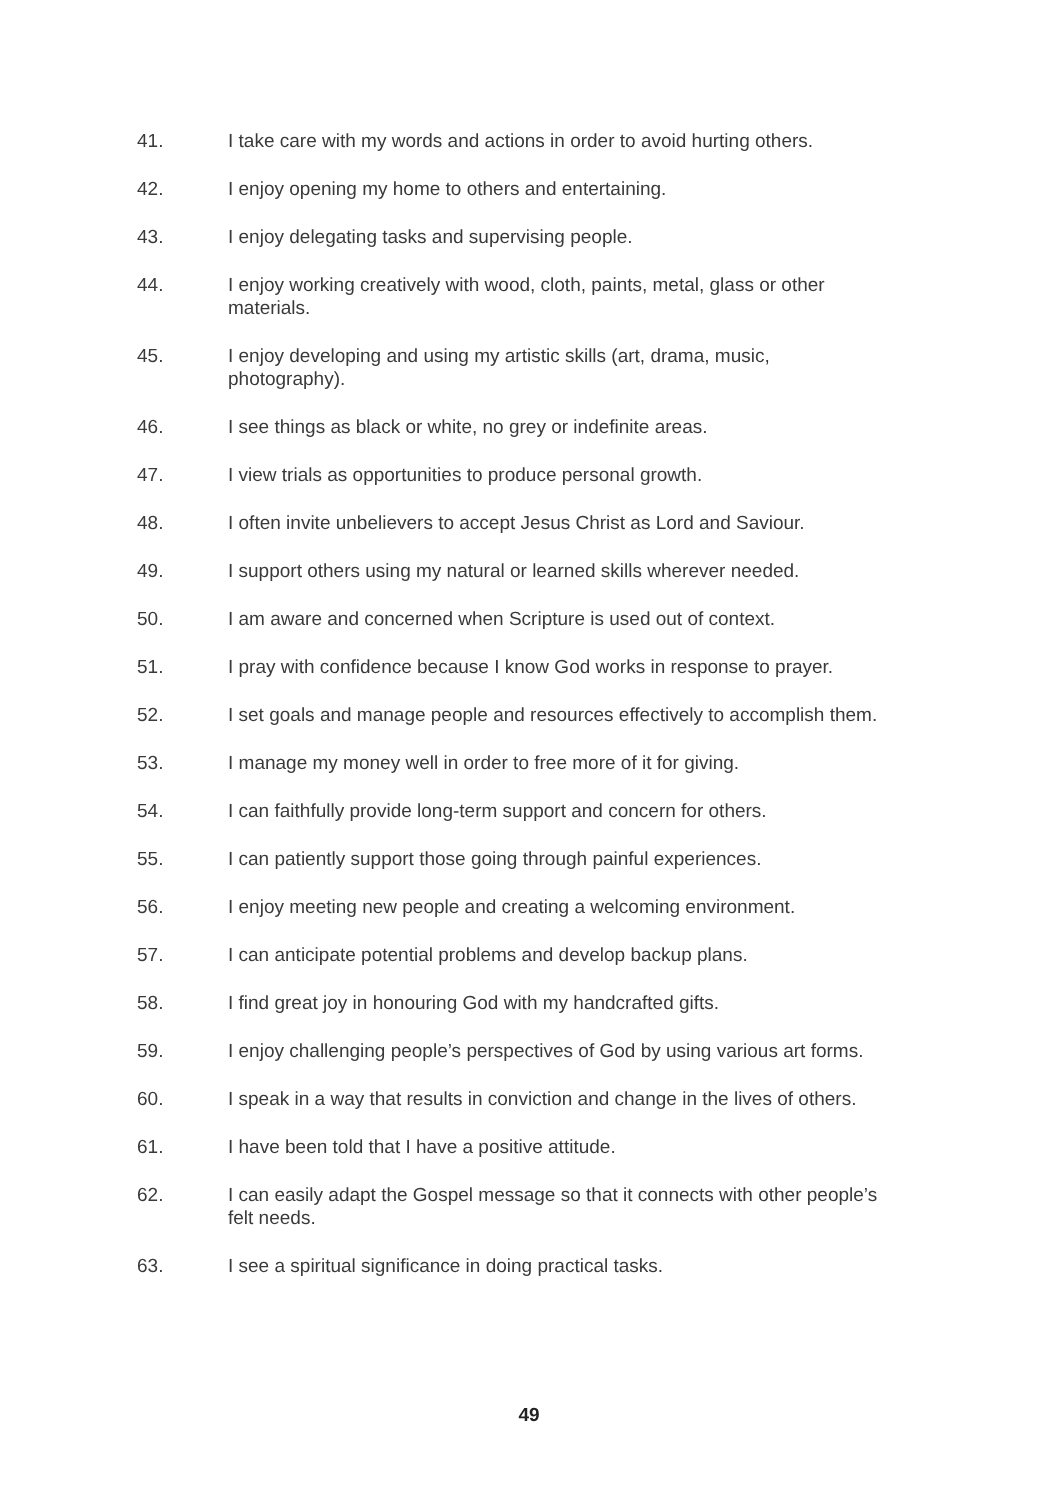41. I take care with my words and actions in order to avoid hurting others.
42. I enjoy opening my home to others and entertaining.
43. I enjoy delegating tasks and supervising people.
44. I enjoy working creatively with wood, cloth, paints, metal, glass or other
materials.
45. I enjoy developing and using my artistic skills (art, drama, music,
photography).
46. I see things as black or white, no grey or indefinite areas.
47. I view trials as opportunities to produce personal growth.
48. I often invite unbelievers to accept Jesus Christ as Lord and Saviour.
49. I support others using my natural or learned skills wherever needed.
50. I am aware and concerned when Scripture is used out of context.
51. I pray with confidence because I know God works in response to prayer.
52. I set goals and manage people and resources effectively to accomplish them.
53. I manage my money well in order to free more of it for giving.
54. I can faithfully provide long-term support and concern for others.
55. I can patiently support those going through painful experiences.
56. I enjoy meeting new people and creating a welcoming environment.
57. I can anticipate potential problems and develop backup plans.
58. I find great joy in honouring God with my handcrafted gifts.
59. I enjoy challenging people’s perspectives of God by using various art forms.
60. I speak in a way that results in conviction and change in the lives of others.
61. I have been told that I have a positive attitude.
62. I can easily adapt the Gospel message so that it connects with other people’s
felt needs.
63. I see a spiritual significance in doing practical tasks.
49